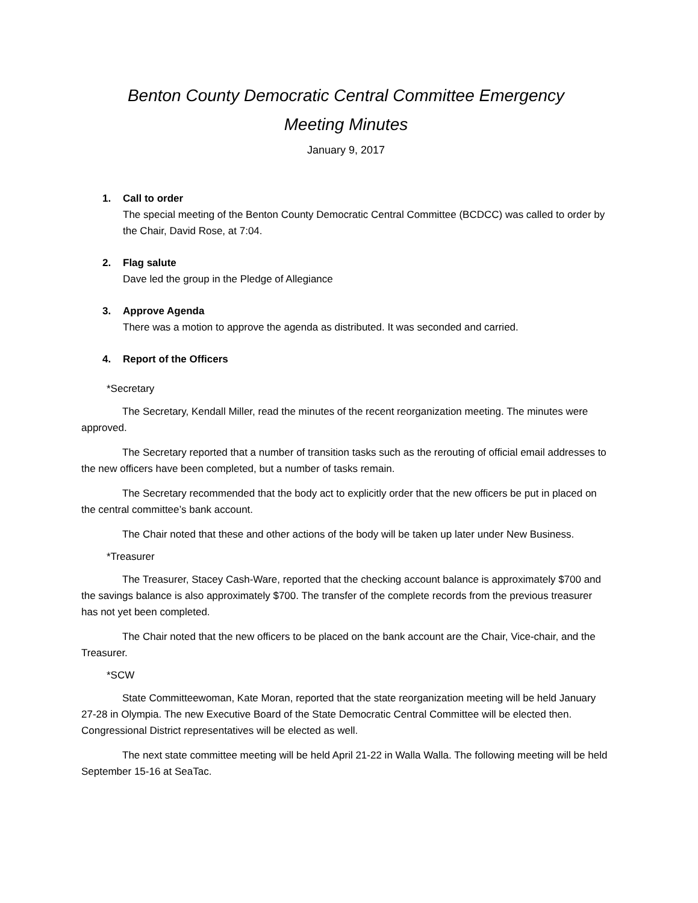Benton County Democratic Central Committee Emergency
Meeting Minutes
January 9, 2017
1. Call to order
The special meeting of the Benton County Democratic Central Committee (BCDCC) was called to order by the Chair, David Rose, at 7:04.
2. Flag salute
Dave led the group in the Pledge of Allegiance
3. Approve Agenda
There was a motion to approve the agenda as distributed. It was seconded and carried.
4. Report of the Officers
*Secretary
The Secretary, Kendall Miller, read the minutes of the recent reorganization meeting. The minutes were approved.
The Secretary reported that a number of transition tasks such as the rerouting of official email addresses to the new officers have been completed, but a number of tasks remain.
The Secretary recommended that the body act to explicitly order that the new officers be put in placed on the central committee’s bank account.
The Chair noted that these and other actions of the body will be taken up later under New Business.
*Treasurer
The Treasurer, Stacey Cash-Ware, reported that the checking account balance is approximately $700 and the savings balance is also approximately $700. The transfer of the complete records from the previous treasurer has not yet been completed.
The Chair noted that the new officers to be placed on the bank account are the Chair, Vice-chair, and the Treasurer.
*SCW
State Committeewoman, Kate Moran, reported that the state reorganization meeting will be held January 27-28 in Olympia. The new Executive Board of the State Democratic Central Committee will be elected then. Congressional District representatives will be elected as well.
The next state committee meeting will be held April 21-22 in Walla Walla. The following meeting will be held September 15-16 at SeaTac.